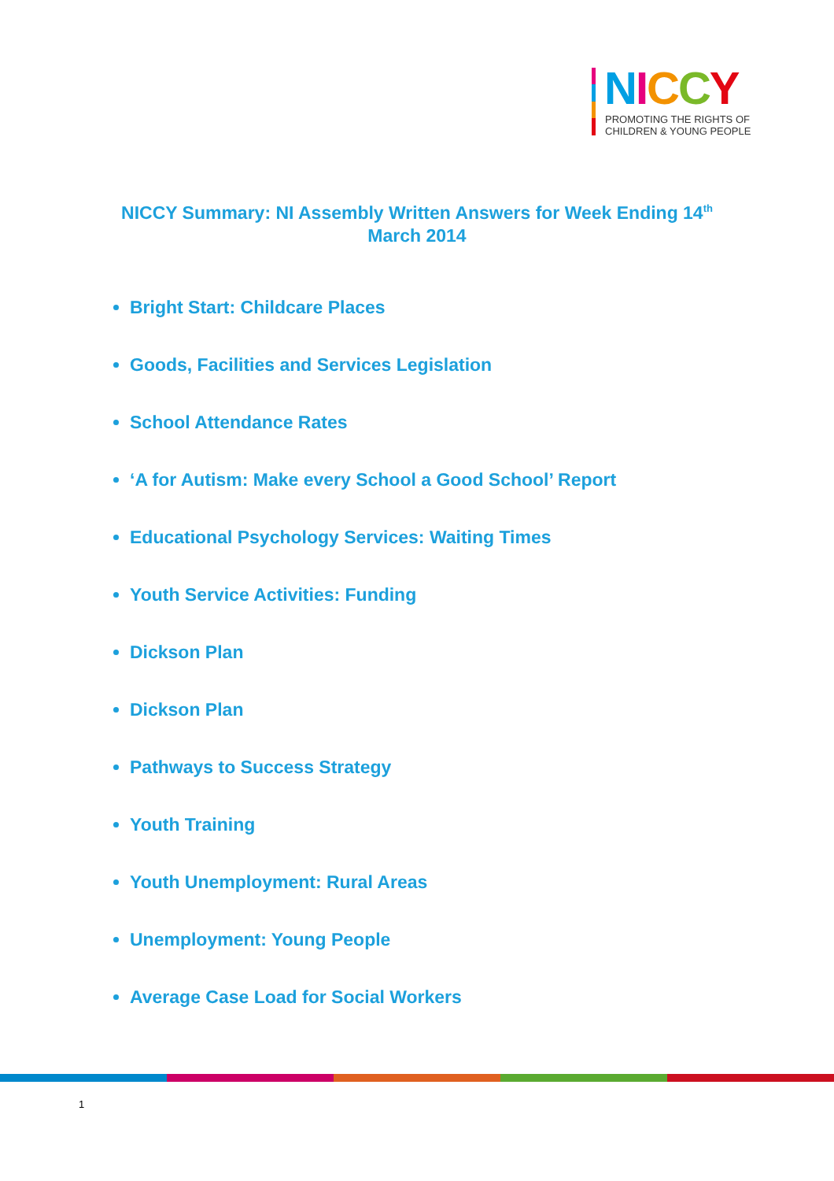NICCY
PROMOTING THE RIGHTS OF
CHILDREN & YOUNG PEOPLE
NICCY Summary: NI Assembly Written Answers for Week Ending 14<sup>th</sup>
March 2014
Bright Start: Childcare Places
Goods, Facilities and Services Legislation
School Attendance Rates
‘A for Autism: Make every School a Good School’ Report
Educational Psychology Services: Waiting Times
Youth Service Activities: Funding
Dickson Plan
Dickson Plan
Pathways to Success Strategy
Youth Training
Youth Unemployment: Rural Areas
Unemployment: Young People
Average Case Load for Social Workers
1